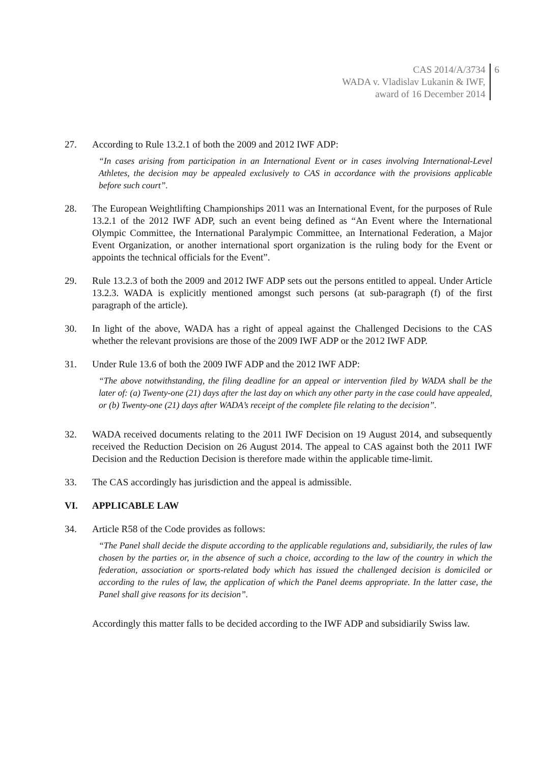CAS 2014/A/3734
WADA v. Vladislav Lukanin & IWF,
award of 16 December 2014
6
27. According to Rule 13.2.1 of both the 2009 and 2012 IWF ADP:
“In cases arising from participation in an International Event or in cases involving International-Level Athletes, the decision may be appealed exclusively to CAS in accordance with the provisions applicable before such court”.
28. The European Weightlifting Championships 2011 was an International Event, for the purposes of Rule 13.2.1 of the 2012 IWF ADP, such an event being defined as “An Event where the International Olympic Committee, the International Paralympic Committee, an International Federation, a Major Event Organization, or another international sport organization is the ruling body for the Event or appoints the technical officials for the Event”.
29. Rule 13.2.3 of both the 2009 and 2012 IWF ADP sets out the persons entitled to appeal. Under Article 13.2.3. WADA is explicitly mentioned amongst such persons (at sub-paragraph (f) of the first paragraph of the article).
30. In light of the above, WADA has a right of appeal against the Challenged Decisions to the CAS whether the relevant provisions are those of the 2009 IWF ADP or the 2012 IWF ADP.
31. Under Rule 13.6 of both the 2009 IWF ADP and the 2012 IWF ADP:
“The above notwithstanding, the filing deadline for an appeal or intervention filed by WADA shall be the later of: (a) Twenty-one (21) days after the last day on which any other party in the case could have appealed, or (b) Twenty-one (21) days after WADA’s receipt of the complete file relating to the decision”.
32. WADA received documents relating to the 2011 IWF Decision on 19 August 2014, and subsequently received the Reduction Decision on 26 August 2014. The appeal to CAS against both the 2011 IWF Decision and the Reduction Decision is therefore made within the applicable time-limit.
33. The CAS accordingly has jurisdiction and the appeal is admissible.
VI. APPLICABLE LAW
34. Article R58 of the Code provides as follows:
“The Panel shall decide the dispute according to the applicable regulations and, subsidiarily, the rules of law chosen by the parties or, in the absence of such a choice, according to the law of the country in which the federation, association or sports-related body which has issued the challenged decision is domiciled or according to the rules of law, the application of which the Panel deems appropriate. In the latter case, the Panel shall give reasons for its decision”.
Accordingly this matter falls to be decided according to the IWF ADP and subsidiarily Swiss law.